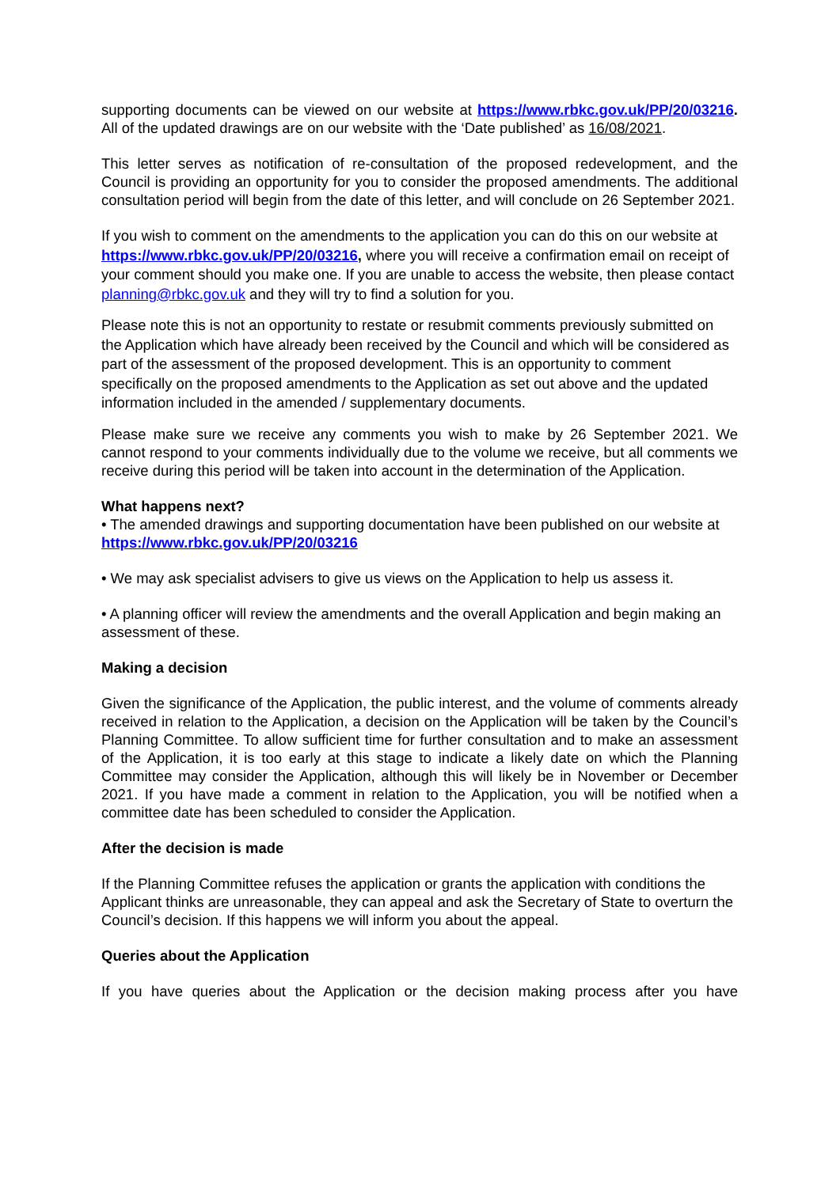supporting documents can be viewed on our website at https://www.rbkc.gov.uk/PP/20/03216. All of the updated drawings are on our website with the ‘Date published’ as 16/08/2021.
This letter serves as notification of re-consultation of the proposed redevelopment, and the Council is providing an opportunity for you to consider the proposed amendments. The additional consultation period will begin from the date of this letter, and will conclude on 26 September 2021.
If you wish to comment on the amendments to the application you can do this on our website at https://www.rbkc.gov.uk/PP/20/03216, where you will receive a confirmation email on receipt of your comment should you make one. If you are unable to access the website, then please contact planning@rbkc.gov.uk and they will try to find a solution for you.
Please note this is not an opportunity to restate or resubmit comments previously submitted on the Application which have already been received by the Council and which will be considered as part of the assessment of the proposed development. This is an opportunity to comment specifically on the proposed amendments to the Application as set out above and the updated information included in the amended / supplementary documents.
Please make sure we receive any comments you wish to make by 26 September 2021. We cannot respond to your comments individually due to the volume we receive, but all comments we receive during this period will be taken into account in the determination of the Application.
What happens next?
• The amended drawings and supporting documentation have been published on our website at
https://www.rbkc.gov.uk/PP/20/03216
• We may ask specialist advisers to give us views on the Application to help us assess it.
• A planning officer will review the amendments and the overall Application and begin making an assessment of these.
Making a decision
Given the significance of the Application, the public interest, and the volume of comments already received in relation to the Application, a decision on the Application will be taken by the Council’s Planning Committee. To allow sufficient time for further consultation and to make an assessment of the Application, it is too early at this stage to indicate a likely date on which the Planning Committee may consider the Application, although this will likely be in November or December 2021. If you have made a comment in relation to the Application, you will be notified when a committee date has been scheduled to consider the Application.
After the decision is made
If the Planning Committee refuses the application or grants the application with conditions the Applicant thinks are unreasonable, they can appeal and ask the Secretary of State to overturn the Council’s decision. If this happens we will inform you about the appeal.
Queries about the Application
If you have queries about the Application or the decision making process after you have